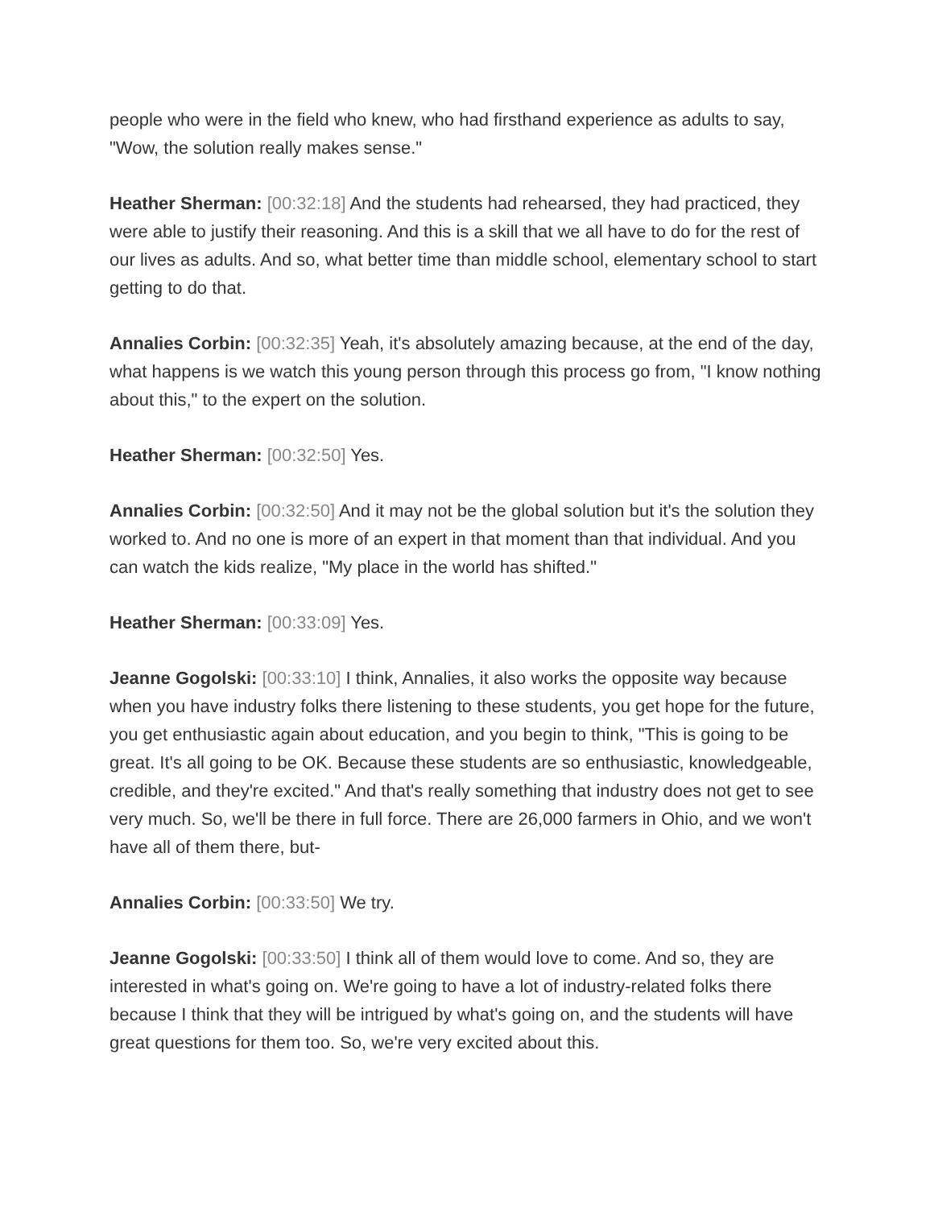people who were in the field who knew, who had firsthand experience as adults to say, "Wow, the solution really makes sense."
Heather Sherman: [00:32:18] And the students had rehearsed, they had practiced, they were able to justify their reasoning. And this is a skill that we all have to do for the rest of our lives as adults. And so, what better time than middle school, elementary school to start getting to do that.
Annalies Corbin: [00:32:35] Yeah, it's absolutely amazing because, at the end of the day, what happens is we watch this young person through this process go from, "I know nothing about this," to the expert on the solution.
Heather Sherman: [00:32:50] Yes.
Annalies Corbin: [00:32:50] And it may not be the global solution but it's the solution they worked to. And no one is more of an expert in that moment than that individual. And you can watch the kids realize, "My place in the world has shifted."
Heather Sherman: [00:33:09] Yes.
Jeanne Gogolski: [00:33:10] I think, Annalies, it also works the opposite way because when you have industry folks there listening to these students, you get hope for the future, you get enthusiastic again about education, and you begin to think, "This is going to be great. It's all going to be OK. Because these students are so enthusiastic, knowledgeable, credible, and they're excited." And that's really something that industry does not get to see very much. So, we'll be there in full force. There are 26,000 farmers in Ohio, and we won't have all of them there, but-
Annalies Corbin: [00:33:50] We try.
Jeanne Gogolski: [00:33:50] I think all of them would love to come. And so, they are interested in what's going on. We're going to have a lot of industry-related folks there because I think that they will be intrigued by what's going on, and the students will have great questions for them too. So, we're very excited about this.